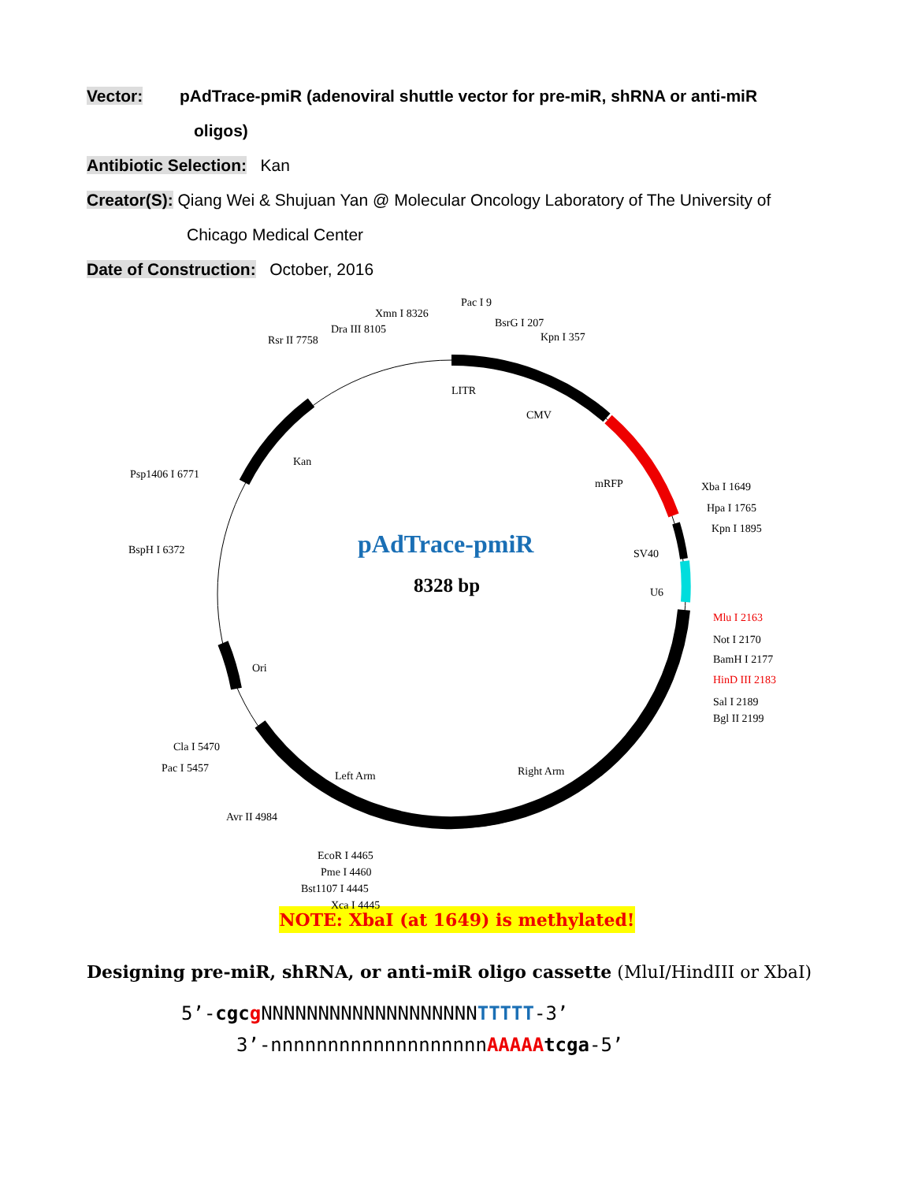Vector: pAdTrace-pmiR (adenoviral shuttle vector for pre-miR, shRNA or anti-miR
oligos)
Antibiotic Selection: Kan
Creator(S): Qiang Wei & Shujuan Yan @ Molecular Oncology Laboratory of The University of
Chicago Medical Center
Date of Construction: October, 2016
Pac I 9
Xmn I 8326
BsrG I 207
Dra III 8105
Kpn I 357
Rsr II 7758
LITR
CMV
Kan
Psp1406 I 6771
mRFP Xba I 1649
Hpa I 1765
Kpn I 1895
pAdTrace-pmiR
BspH I 6372 SV40
8328 bp U6
Mlu I 2163
Not I 2170
BamH I 2177
HinD III 2183
Ori
Sal I 2189
Bgl II 2199
Cla I 5470
Pac I 5457 Right Arm
Left Arm
Avr II 4984
EcoR I 4465
Pme I 4460
Bst1107 I 4445
Xca I 4445
NOTE: XbaI (at 1649) is methylated!
Designing pre-miR, shRNA, or anti-miR oligo cassette (MluI/HindIII or XbaI)
5’-cgcg NNNNNNNNNNNNNNNNNNNTTTTT-3’
3’-nnnnnnnnnnnnnnnnnnnAAAAA tcga-5’